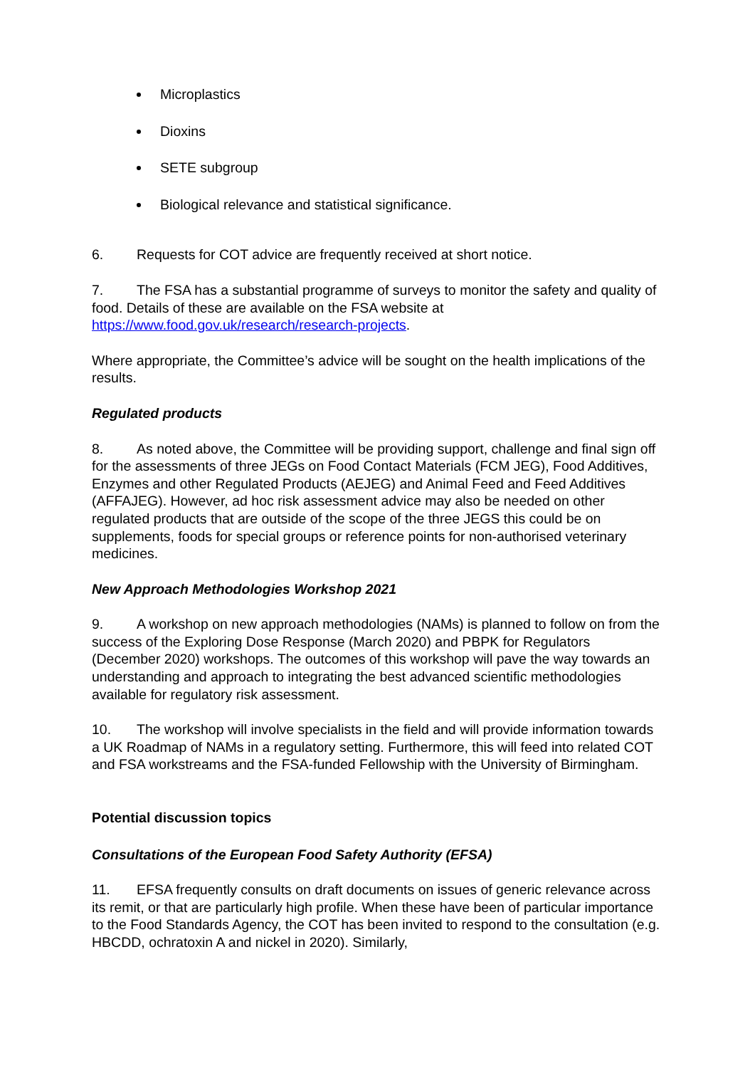Microplastics
Dioxins
SETE subgroup
Biological relevance and statistical significance.
6. Requests for COT advice are frequently received at short notice.
7. The FSA has a substantial programme of surveys to monitor the safety and quality of food. Details of these are available on the FSA website at https://www.food.gov.uk/research/research-projects.
Where appropriate, the Committee’s advice will be sought on the health implications of the results.
Regulated products
8. As noted above, the Committee will be providing support, challenge and final sign off for the assessments of three JEGs on Food Contact Materials (FCM JEG), Food Additives, Enzymes and other Regulated Products (AEJEG) and Animal Feed and Feed Additives (AFFAJEG). However, ad hoc risk assessment advice may also be needed on other regulated products that are outside of the scope of the three JEGS this could be on supplements, foods for special groups or reference points for non-authorised veterinary medicines.
New Approach Methodologies Workshop 2021
9. A workshop on new approach methodologies (NAMs) is planned to follow on from the success of the Exploring Dose Response (March 2020) and PBPK for Regulators (December 2020) workshops. The outcomes of this workshop will pave the way towards an understanding and approach to integrating the best advanced scientific methodologies available for regulatory risk assessment.
10. The workshop will involve specialists in the field and will provide information towards a UK Roadmap of NAMs in a regulatory setting. Furthermore, this will feed into related COT and FSA workstreams and the FSA-funded Fellowship with the University of Birmingham.
Potential discussion topics
Consultations of the European Food Safety Authority (EFSA)
11. EFSA frequently consults on draft documents on issues of generic relevance across its remit, or that are particularly high profile. When these have been of particular importance to the Food Standards Agency, the COT has been invited to respond to the consultation (e.g. HBCDD, ochratoxin A and nickel in 2020). Similarly,